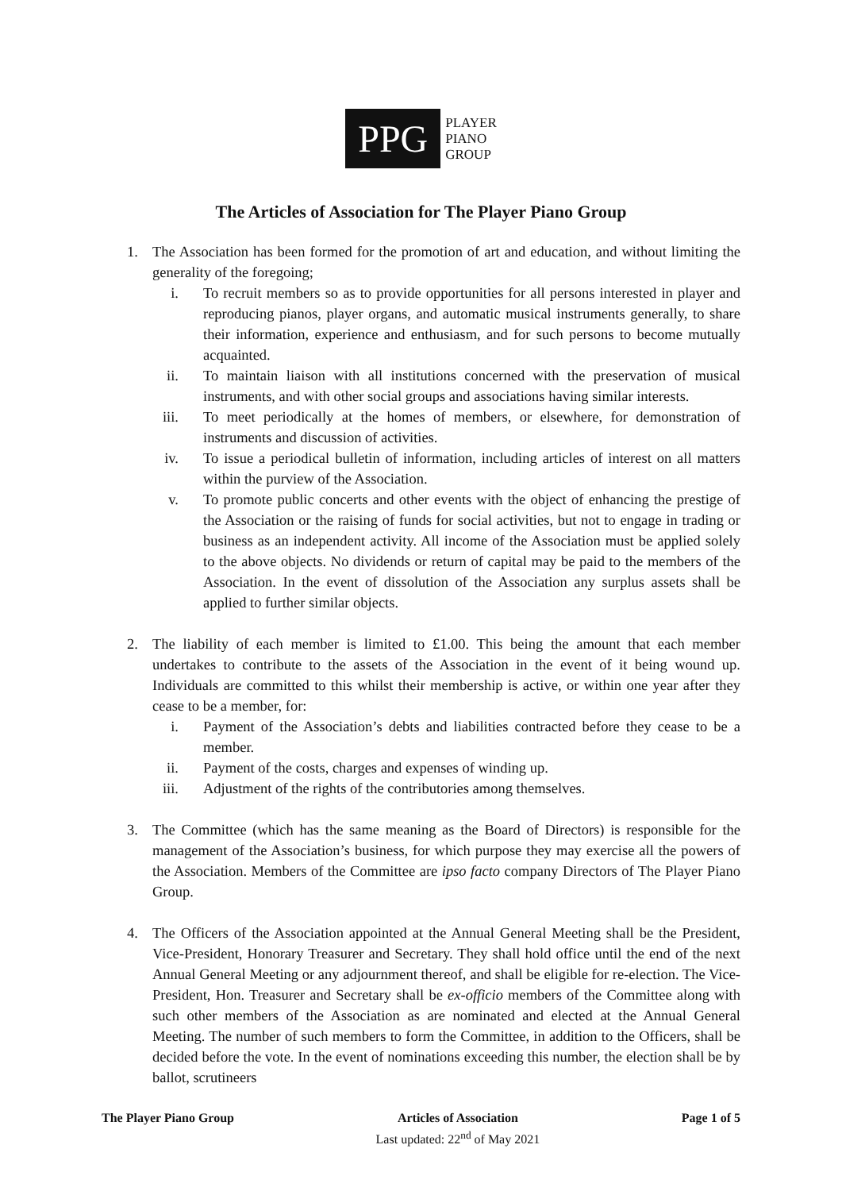PPG
PLAYER
PIANO
GROUP
The Articles of Association for The Player Piano Group
1. The Association has been formed for the promotion of art and education, and without limiting the generality of the foregoing;
i. To recruit members so as to provide opportunities for all persons interested in player and reproducing pianos, player organs, and automatic musical instruments generally, to share their information, experience and enthusiasm, and for such persons to become mutually acquainted.
ii. To maintain liaison with all institutions concerned with the preservation of musical instruments, and with other social groups and associations having similar interests.
iii. To meet periodically at the homes of members, or elsewhere, for demonstration of instruments and discussion of activities.
iv. To issue a periodical bulletin of information, including articles of interest on all matters within the purview of the Association.
v. To promote public concerts and other events with the object of enhancing the prestige of the Association or the raising of funds for social activities, but not to engage in trading or business as an independent activity. All income of the Association must be applied solely to the above objects. No dividends or return of capital may be paid to the members of the Association. In the event of dissolution of the Association any surplus assets shall be applied to further similar objects.
2. The liability of each member is limited to £1.00. This being the amount that each member undertakes to contribute to the assets of the Association in the event of it being wound up. Individuals are committed to this whilst their membership is active, or within one year after they cease to be a member, for:
i. Payment of the Association’s debts and liabilities contracted before they cease to be a member.
ii. Payment of the costs, charges and expenses of winding up.
iii. Adjustment of the rights of the contributories among themselves.
3. The Committee (which has the same meaning as the Board of Directors) is responsible for the management of the Association’s business, for which purpose they may exercise all the powers of the Association. Members of the Committee are ipso facto company Directors of The Player Piano Group.
4. The Officers of the Association appointed at the Annual General Meeting shall be the President, Vice-President, Honorary Treasurer and Secretary. They shall hold office until the end of the next Annual General Meeting or any adjournment thereof, and shall be eligible for re-election. The Vice-President, Hon. Treasurer and Secretary shall be ex-officio members of the Committee along with such other members of the Association as are nominated and elected at the Annual General Meeting. The number of such members to form the Committee, in addition to the Officers, shall be decided before the vote. In the event of nominations exceeding this number, the election shall be by ballot, scrutineers
The Player Piano Group Articles of Association
Last updated: 22<sup>nd</sup> of May 2021
Page 1 of 5